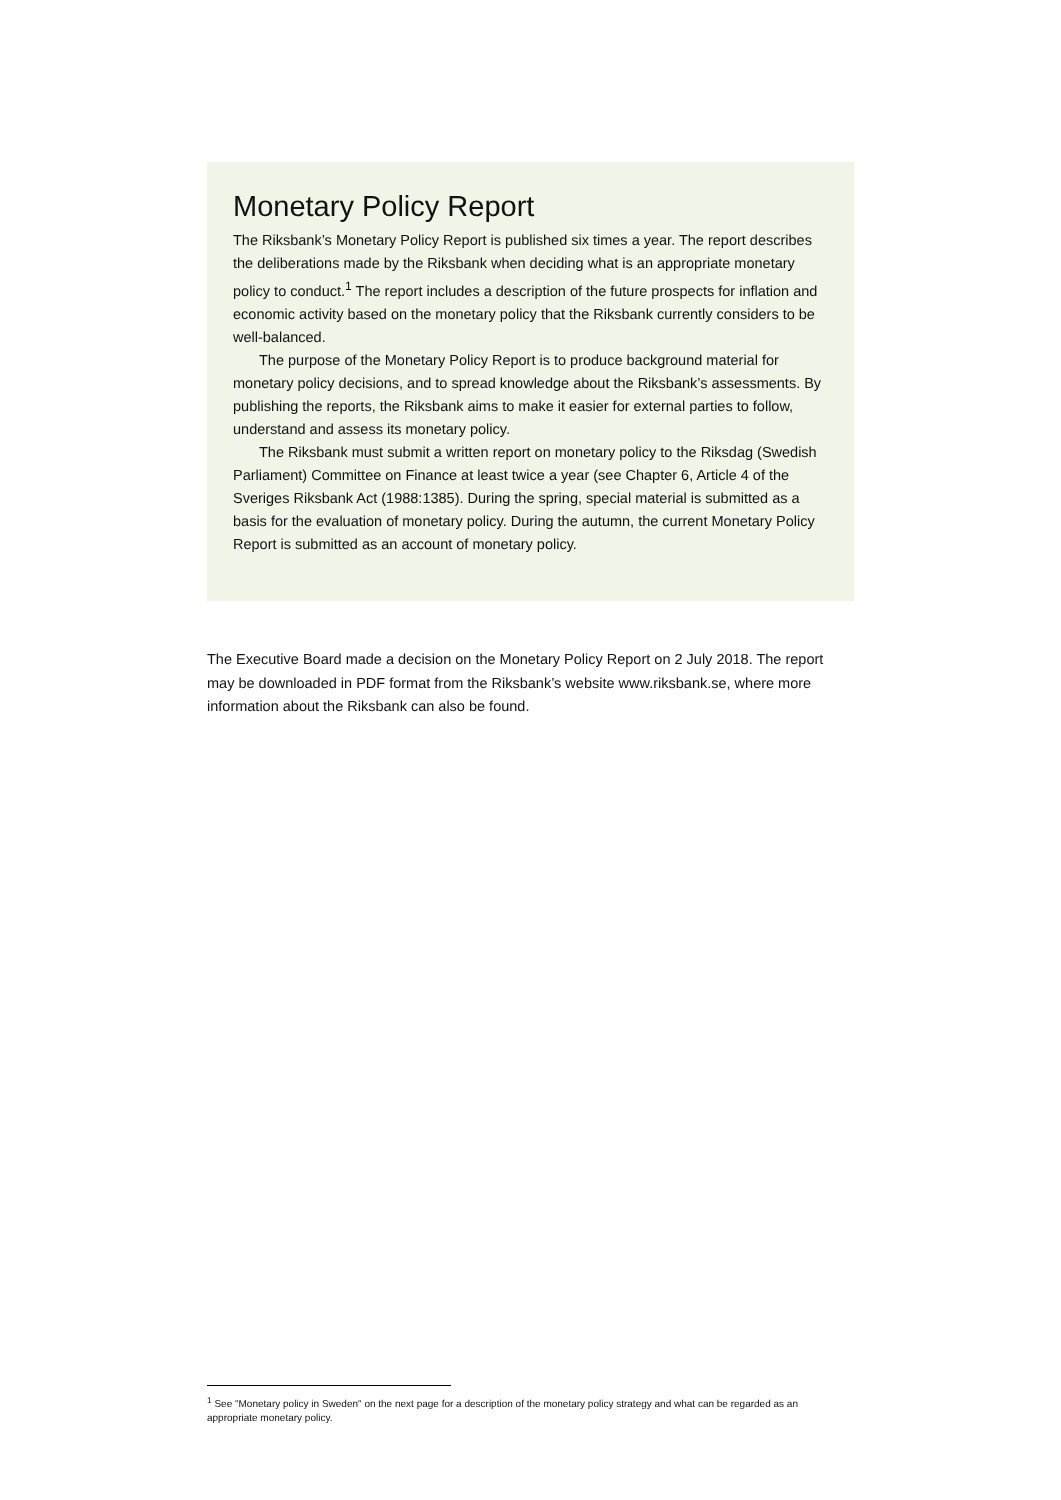Monetary Policy Report
The Riksbank’s Monetary Policy Report is published six times a year. The report describes the deliberations made by the Riksbank when deciding what is an appropriate monetary policy to conduct.<sup>1</sup> The report includes a description of the future prospects for inflation and economic activity based on the monetary policy that the Riksbank currently considers to be well-balanced.
The purpose of the Monetary Policy Report is to produce background material for monetary policy decisions, and to spread knowledge about the Riksbank’s assessments. By publishing the reports, the Riksbank aims to make it easier for external parties to follow, understand and assess its monetary policy.
The Riksbank must submit a written report on monetary policy to the Riksdag (Swedish Parliament) Committee on Finance at least twice a year (see Chapter 6, Article 4 of the Sveriges Riksbank Act (1988:1385). During the spring, special material is submitted as a basis for the evaluation of monetary policy. During the autumn, the current Monetary Policy Report is submitted as an account of monetary policy.
The Executive Board made a decision on the Monetary Policy Report on 2 July 2018. The report may be downloaded in PDF format from the Riksbank’s website www.riksbank.se, where more information about the Riksbank can also be found.
<sup>1</sup> See "Monetary policy in Sweden" on the next page for a description of the monetary policy strategy and what can be regarded as an appropriate monetary policy.